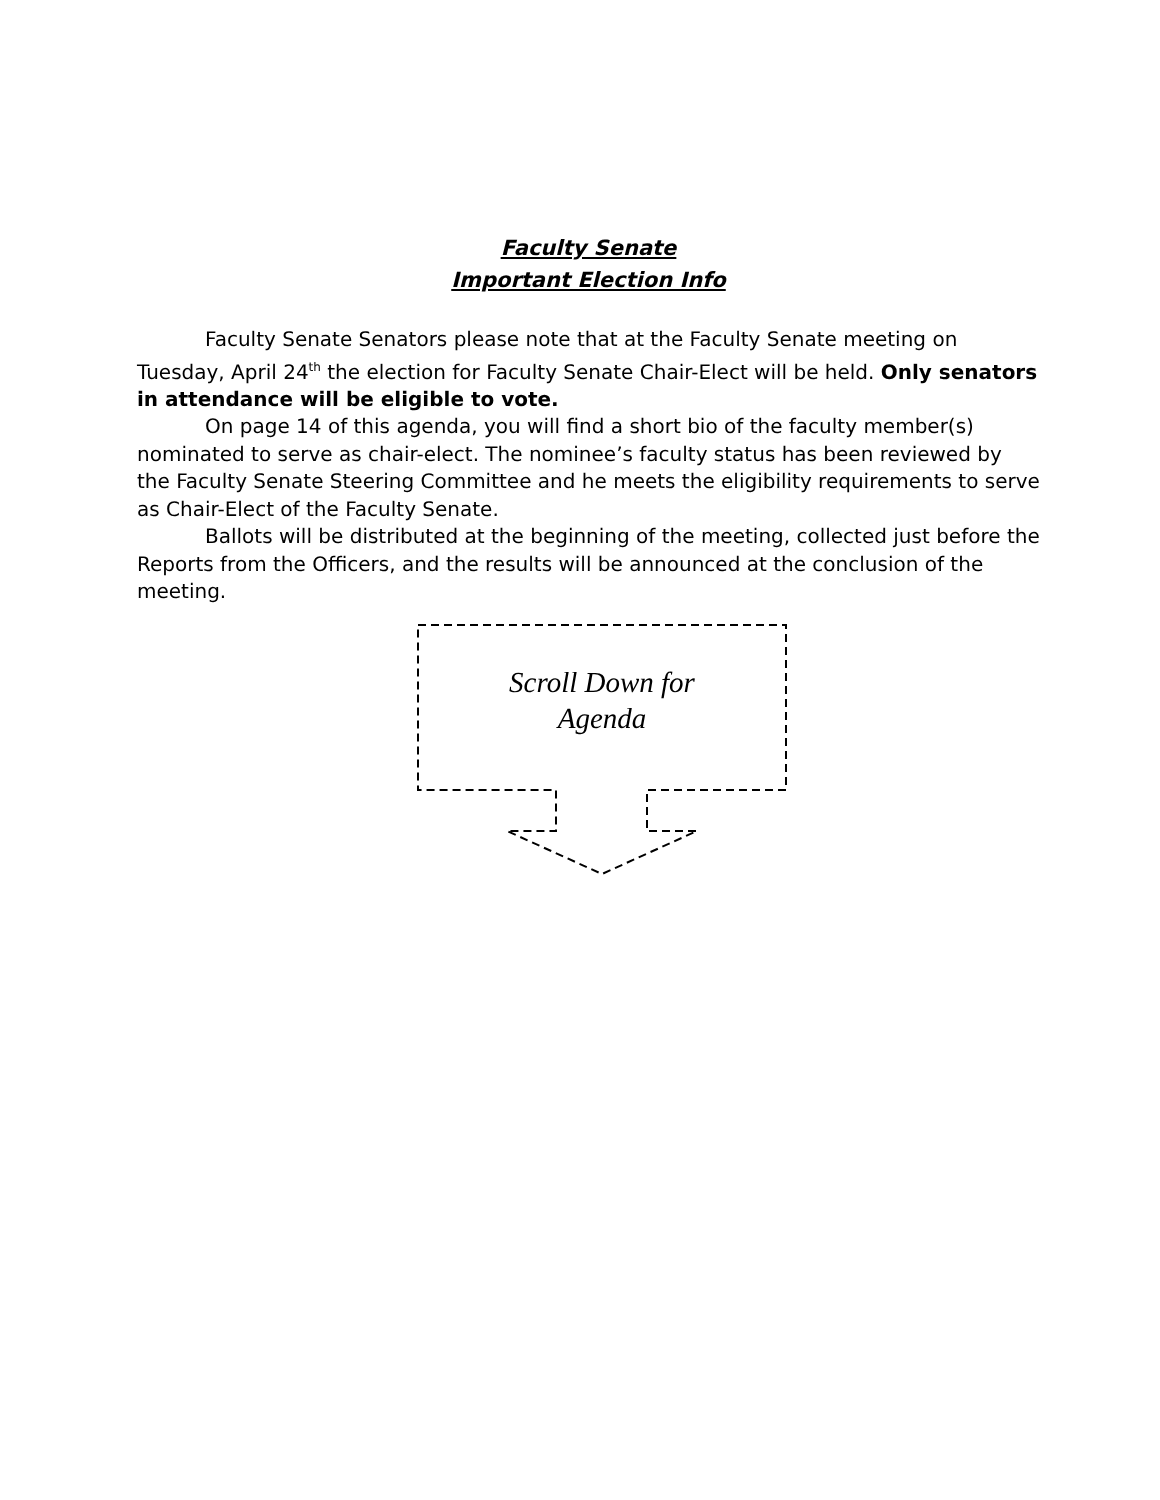Faculty Senate
Important Election Info
Faculty Senate Senators please note that at the Faculty Senate meeting on Tuesday, April 24<sup>th</sup> the election for Faculty Senate Chair-Elect will be held. Only senators in attendance will be eligible to vote.
On page 14 of this agenda, you will find a short bio of the faculty member(s) nominated to serve as chair-elect. The nominee’s faculty status has been reviewed by the Faculty Senate Steering Committee and he meets the eligibility requirements to serve as Chair-Elect of the Faculty Senate.
Ballots will be distributed at the beginning of the meeting, collected just before the Reports from the Officers, and the results will be announced at the conclusion of the meeting.
Scroll Down for
Agenda